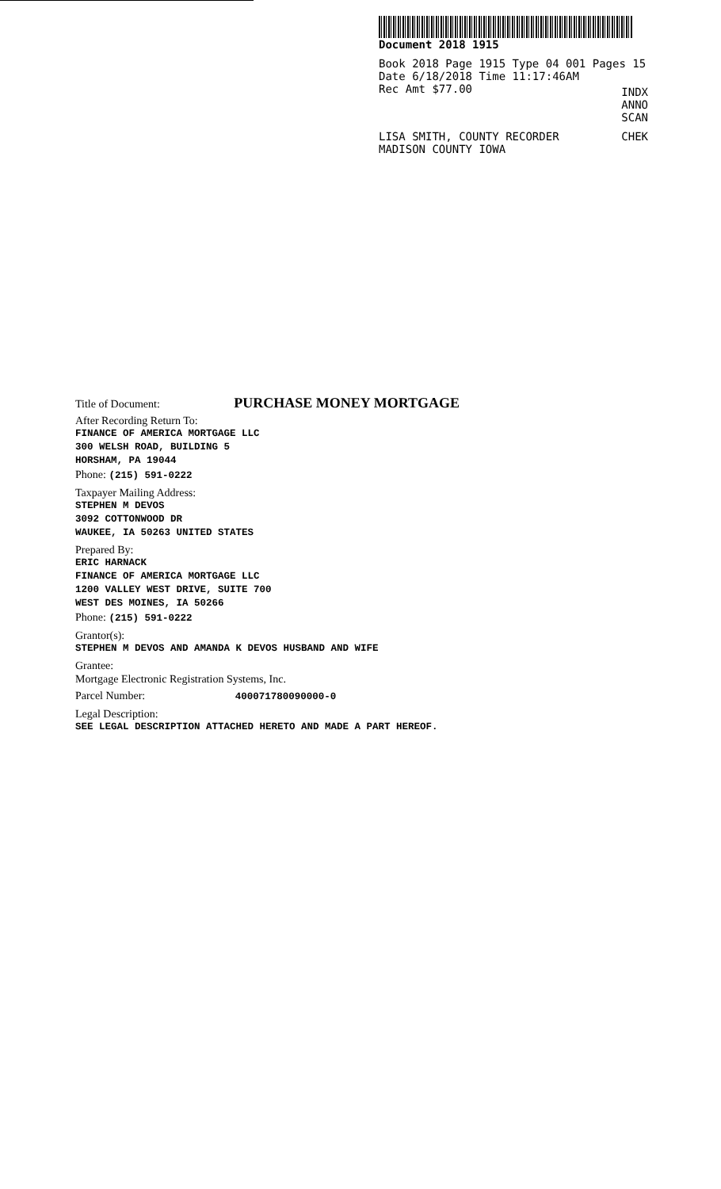Document 2018 1915
Book 2018 Page 1915 Type 04 001 Pages 15
Date 6/18/2018 Time 11:17:46AM
Rec Amt $77.00 INDX
ANNO
SCAN
LISA SMITH, COUNTY RECORDER
MADISON COUNTY IOWA CHEK
Title of Document: PURCHASE MONEY MORTGAGE
After Recording Return To:
FINANCE OF AMERICA MORTGAGE LLC
300 WELSH ROAD, BUILDING 5
HORSHAM, PA 19044
Phone: (215) 591-0222
Taxpayer Mailing Address:
STEPHEN M DEVOS
3092 COTTONWOOD DR
WAUKEE, IA 50263 UNITED STATES
Prepared By:
ERIC HARNACK
FINANCE OF AMERICA MORTGAGE LLC
1200 VALLEY WEST DRIVE, SUITE 700
WEST DES MOINES, IA 50266
Phone: (215) 591-0222
Grantor(s):
STEPHEN M DEVOS AND AMANDA K DEVOS HUSBAND AND WIFE
Grantee:
Mortgage Electronic Registration Systems, Inc.
Parcel Number: 400071780090000-0
Legal Description:
SEE LEGAL DESCRIPTION ATTACHED HERETO AND MADE A PART HEREOF.